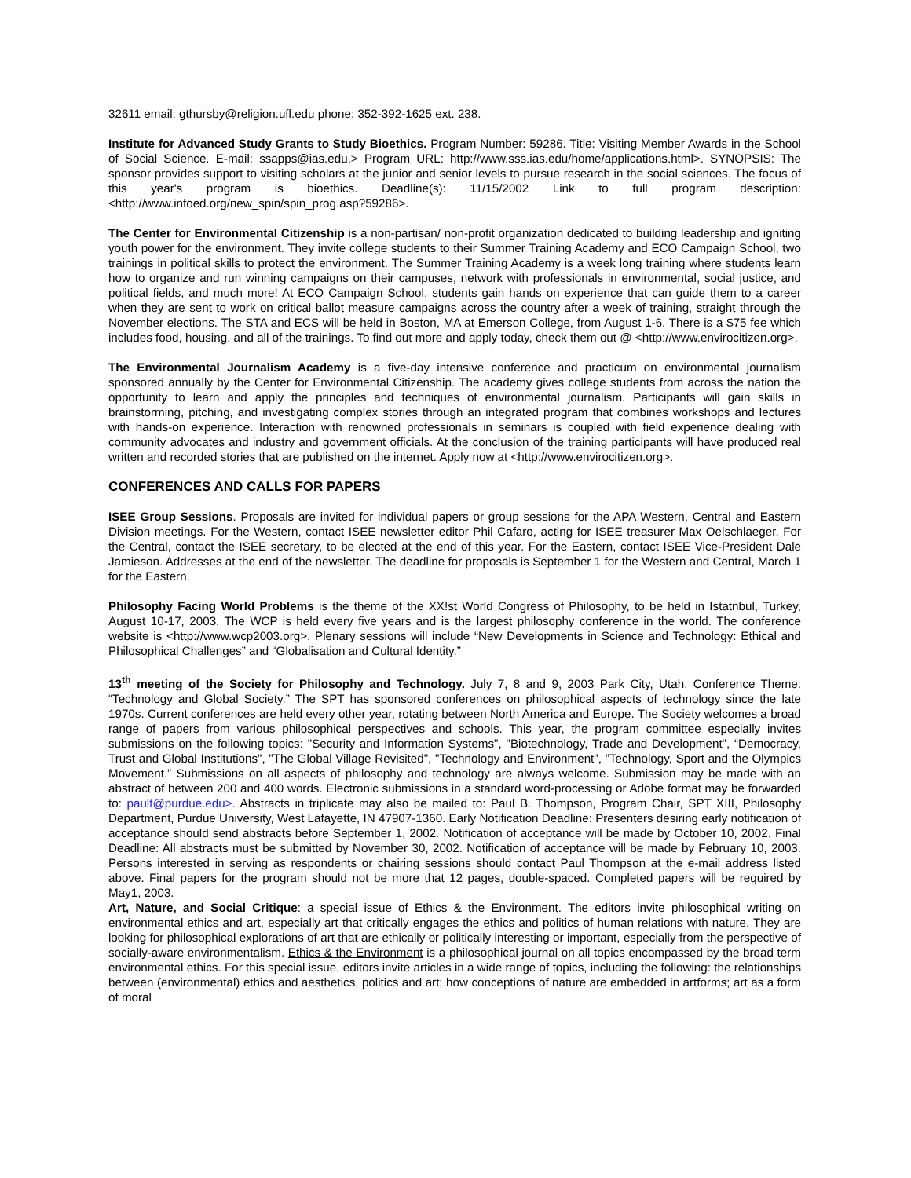32611 email: gthursby@religion.ufl.edu phone: 352-392-1625 ext. 238.
Institute for Advanced Study Grants to Study Bioethics. Program Number: 59286. Title: Visiting Member Awards in the School of Social Science. E-mail: ssapps@ias.edu.> Program URL: http://www.sss.ias.edu/home/applications.html>. SYNOPSIS: The sponsor provides support to visiting scholars at the junior and senior levels to pursue research in the social sciences. The focus of this year's program is bioethics. Deadline(s): 11/15/2002 Link to full program description: <http://www.infoed.org/new_spin/spin_prog.asp?59286>.
The Center for Environmental Citizenship is a non-partisan/ non-profit organization dedicated to building leadership and igniting youth power for the environment. They invite college students to their Summer Training Academy and ECO Campaign School, two trainings in political skills to protect the environment. The Summer Training Academy is a week long training where students learn how to organize and run winning campaigns on their campuses, network with professionals in environmental, social justice, and political fields, and much more! At ECO Campaign School, students gain hands on experience that can guide them to a career when they are sent to work on critical ballot measure campaigns across the country after a week of training, straight through the November elections. The STA and ECS will be held in Boston, MA at Emerson College, from August 1-6. There is a $75 fee which includes food, housing, and all of the trainings. To find out more and apply today, check them out @ <http://www.envirocitizen.org>.
The Environmental Journalism Academy is a five-day intensive conference and practicum on environmental journalism sponsored annually by the Center for Environmental Citizenship. The academy gives college students from across the nation the opportunity to learn and apply the principles and techniques of environmental journalism. Participants will gain skills in brainstorming, pitching, and investigating complex stories through an integrated program that combines workshops and lectures with hands-on experience. Interaction with renowned professionals in seminars is coupled with field experience dealing with community advocates and industry and government officials. At the conclusion of the training participants will have produced real written and recorded stories that are published on the internet. Apply now at <http://www.envirocitizen.org>.
CONFERENCES AND CALLS FOR PAPERS
ISEE Group Sessions. Proposals are invited for individual papers or group sessions for the APA Western, Central and Eastern Division meetings. For the Western, contact ISEE newsletter editor Phil Cafaro, acting for ISEE treasurer Max Oelschlaeger. For the Central, contact the ISEE secretary, to be elected at the end of this year. For the Eastern, contact ISEE Vice-President Dale Jamieson. Addresses at the end of the newsletter. The deadline for proposals is September 1 for the Western and Central, March 1 for the Eastern.
Philosophy Facing World Problems is the theme of the XX!st World Congress of Philosophy, to be held in Istatnbul, Turkey, August 10-17, 2003. The WCP is held every five years and is the largest philosophy conference in the world. The conference website is <http://www.wcp2003.org>. Plenary sessions will include “New Developments in Science and Technology: Ethical and Philosophical Challenges” and “Globalisation and Cultural Identity.”
13<sup>th</sup> meeting of the Society for Philosophy and Technology. July 7, 8 and 9, 2003 Park City, Utah. Conference Theme: “Technology and Global Society.” The SPT has sponsored conferences on philosophical aspects of technology since the late 1970s. Current conferences are held every other year, rotating between North America and Europe. The Society welcomes a broad range of papers from various philosophical perspectives and schools. This year, the program committee especially invites submissions on the following topics: "Security and Information Systems", "Biotechnology, Trade and Development", “Democracy, Trust and Global Institutions", "The Global Village Revisited", "Technology and Environment", "Technology, Sport and the Olympics Movement.” Submissions on all aspects of philosophy and technology are always welcome. Submission may be made with an abstract of between 200 and 400 words. Electronic submissions in a standard word-processing or Adobe format may be forwarded to: pault@purdue.edu>. Abstracts in triplicate may also be mailed to: Paul B. Thompson, Program Chair, SPT XIII, Philosophy Department, Purdue University, West Lafayette, IN 47907-1360. Early Notification Deadline: Presenters desiring early notification of acceptance should send abstracts before September 1, 2002. Notification of acceptance will be made by October 10, 2002. Final Deadline: All abstracts must be submitted by November 30, 2002. Notification of acceptance will be made by February 10, 2003. Persons interested in serving as respondents or chairing sessions should contact Paul Thompson at the e-mail address listed above. Final papers for the program should not be more that 12 pages, double-spaced. Completed papers will be required by May1, 2003.
Art, Nature, and Social Critique: a special issue of Ethics & the Environment. The editors invite philosophical writing on environmental ethics and art, especially art that critically engages the ethics and politics of human relations with nature. They are looking for philosophical explorations of art that are ethically or politically interesting or important, especially from the perspective of socially-aware environmentalism. Ethics & the Environment is a philosophical journal on all topics encompassed by the broad term environmental ethics. For this special issue, editors invite articles in a wide range of topics, including the following: the relationships between (environmental) ethics and aesthetics, politics and art; how conceptions of nature are embedded in artforms; art as a form of moral